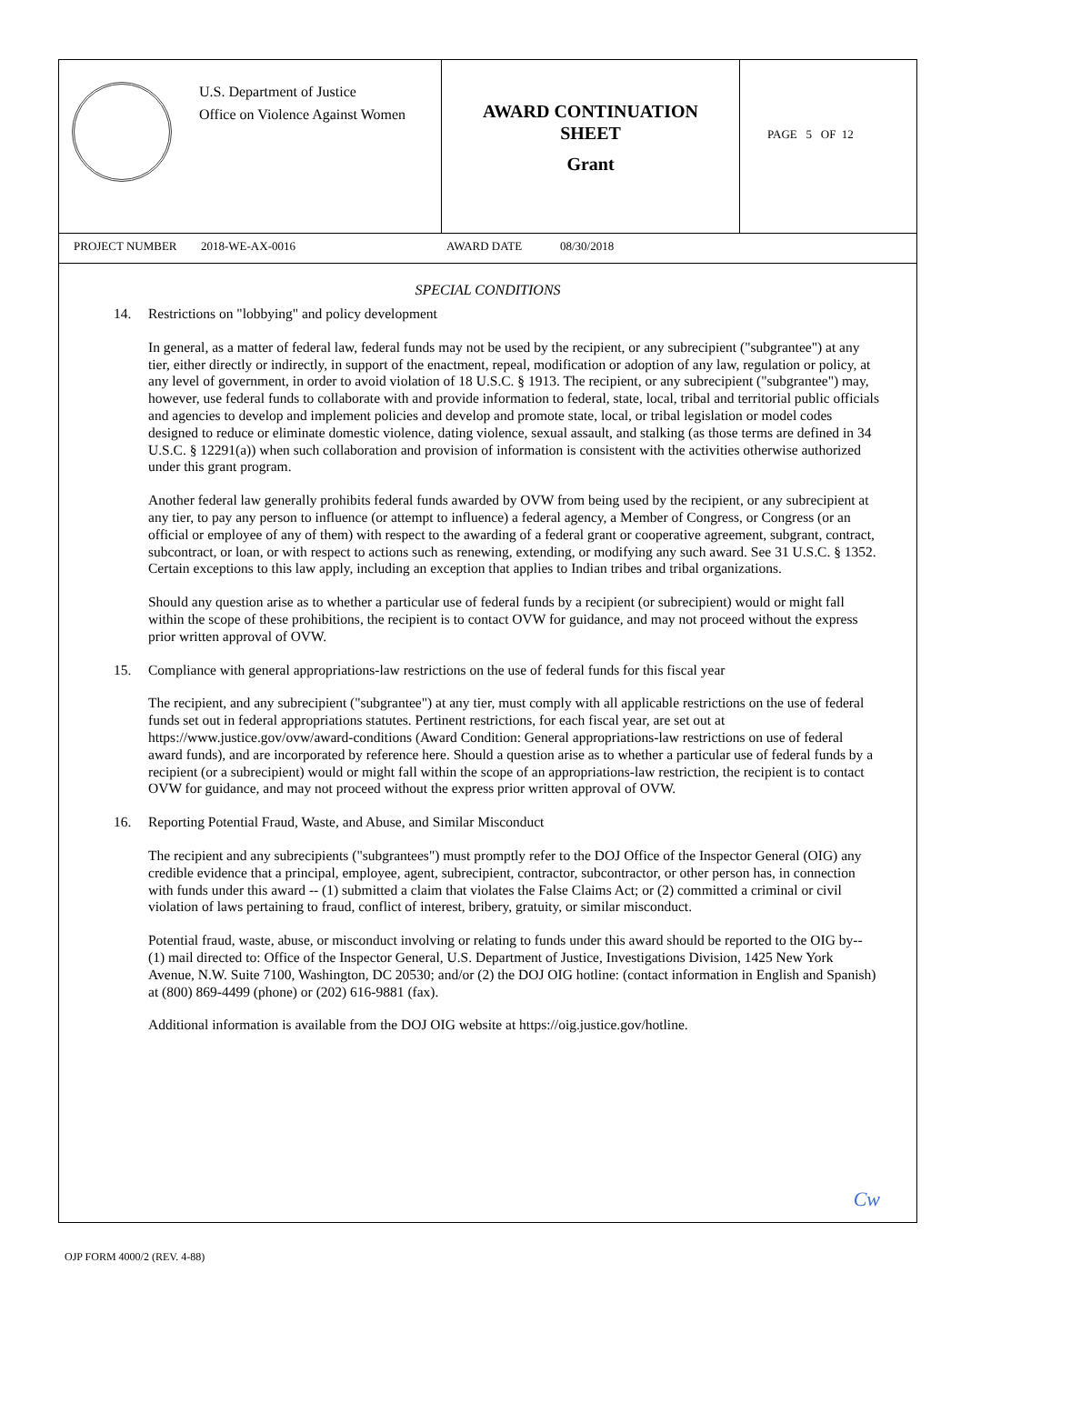U.S. Department of Justice
Office on Violence Against Women
AWARD CONTINUATION
SHEET
Grant
PAGE 5 OF 12
PROJECT NUMBER 2018-WE-AX-0016 AWARD DATE 08/30/2018
SPECIAL CONDITIONS
14. Restrictions on "lobbying" and policy development
In general, as a matter of federal law, federal funds may not be used by the recipient, or any subrecipient ("subgrantee") at any tier, either directly or indirectly, in support of the enactment, repeal, modification or adoption of any law, regulation or policy, at any level of government, in order to avoid violation of 18 U.S.C. § 1913. The recipient, or any subrecipient ("subgrantee") may, however, use federal funds to collaborate with and provide information to federal, state, local, tribal and territorial public officials and agencies to develop and implement policies and develop and promote state, local, or tribal legislation or model codes designed to reduce or eliminate domestic violence, dating violence, sexual assault, and stalking (as those terms are defined in 34 U.S.C. § 12291(a)) when such collaboration and provision of information is consistent with the activities otherwise authorized under this grant program.
Another federal law generally prohibits federal funds awarded by OVW from being used by the recipient, or any subrecipient at any tier, to pay any person to influence (or attempt to influence) a federal agency, a Member of Congress, or Congress (or an official or employee of any of them) with respect to the awarding of a federal grant or cooperative agreement, subgrant, contract, subcontract, or loan, or with respect to actions such as renewing, extending, or modifying any such award. See 31 U.S.C. § 1352. Certain exceptions to this law apply, including an exception that applies to Indian tribes and tribal organizations.
Should any question arise as to whether a particular use of federal funds by a recipient (or subrecipient) would or might fall within the scope of these prohibitions, the recipient is to contact OVW for guidance, and may not proceed without the express prior written approval of OVW.
15. Compliance with general appropriations-law restrictions on the use of federal funds for this fiscal year
The recipient, and any subrecipient ("subgrantee") at any tier, must comply with all applicable restrictions on the use of federal funds set out in federal appropriations statutes. Pertinent restrictions, for each fiscal year, are set out at https://www.justice.gov/ovw/award-conditions (Award Condition: General appropriations-law restrictions on use of federal award funds), and are incorporated by reference here. Should a question arise as to whether a particular use of federal funds by a recipient (or a subrecipient) would or might fall within the scope of an appropriations-law restriction, the recipient is to contact OVW for guidance, and may not proceed without the express prior written approval of OVW.
16. Reporting Potential Fraud, Waste, and Abuse, and Similar Misconduct
The recipient and any subrecipients ("subgrantees") must promptly refer to the DOJ Office of the Inspector General (OIG) any credible evidence that a principal, employee, agent, subrecipient, contractor, subcontractor, or other person has, in connection with funds under this award -- (1) submitted a claim that violates the False Claims Act; or (2) committed a criminal or civil violation of laws pertaining to fraud, conflict of interest, bribery, gratuity, or similar misconduct.
Potential fraud, waste, abuse, or misconduct involving or relating to funds under this award should be reported to the OIG by-- (1) mail directed to: Office of the Inspector General, U.S. Department of Justice, Investigations Division, 1425 New York Avenue, N.W. Suite 7100, Washington, DC 20530; and/or (2) the DOJ OIG hotline: (contact information in English and Spanish) at (800) 869-4499 (phone) or (202) 616-9881 (fax).
Additional information is available from the DOJ OIG website at https://oig.justice.gov/hotline.
Cw
OJP FORM 4000/2 (REV. 4-88)